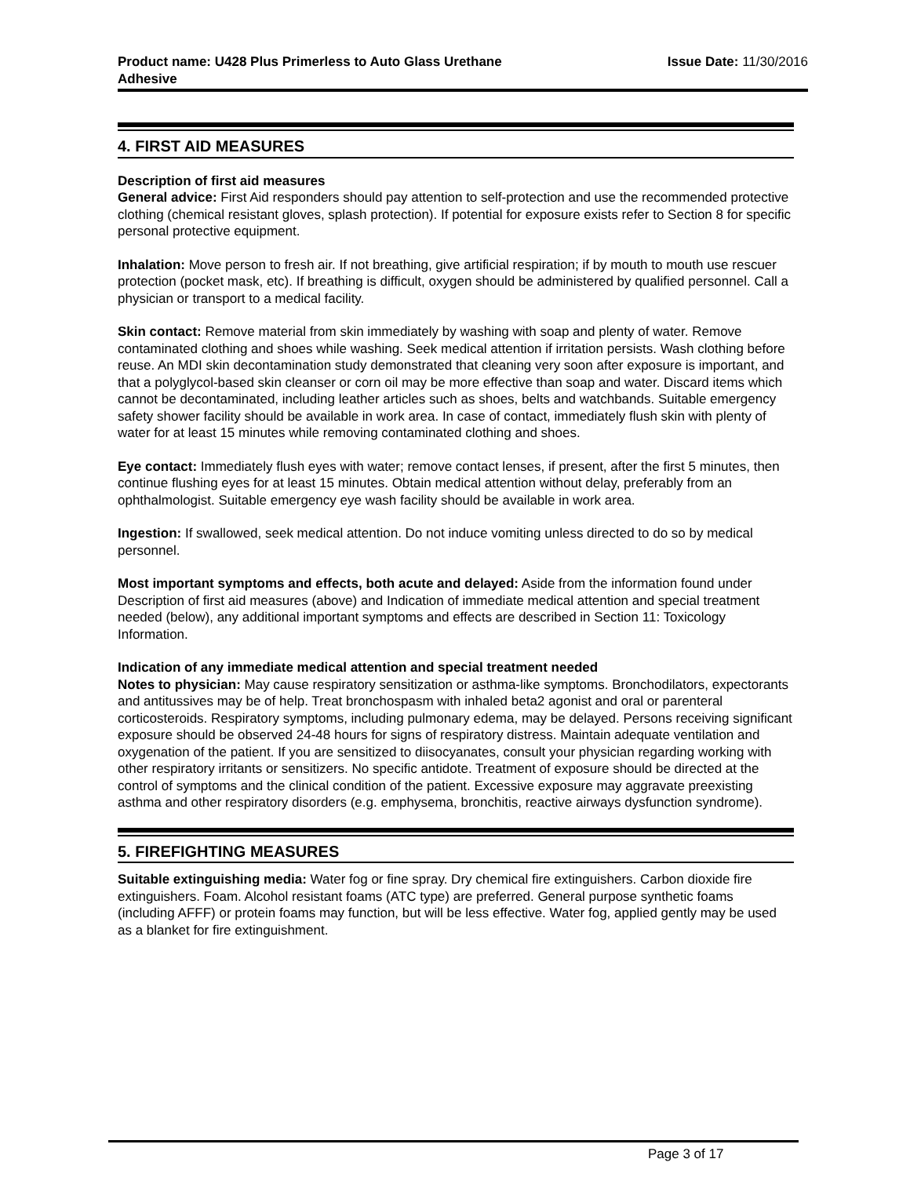Product name: U428 Plus Primerless to Auto Glass Urethane
Adhesive
Issue Date: 11/30/2016
4. FIRST AID MEASURES
Description of first aid measures
General advice: First Aid responders should pay attention to self-protection and use the recommended protective clothing (chemical resistant gloves, splash protection). If potential for exposure exists refer to Section 8 for specific personal protective equipment.
Inhalation: Move person to fresh air. If not breathing, give artificial respiration; if by mouth to mouth use rescuer protection (pocket mask, etc). If breathing is difficult, oxygen should be administered by qualified personnel. Call a physician or transport to a medical facility.
Skin contact: Remove material from skin immediately by washing with soap and plenty of water. Remove contaminated clothing and shoes while washing. Seek medical attention if irritation persists. Wash clothing before reuse. An MDI skin decontamination study demonstrated that cleaning very soon after exposure is important, and that a polyglycol-based skin cleanser or corn oil may be more effective than soap and water. Discard items which cannot be decontaminated, including leather articles such as shoes, belts and watchbands. Suitable emergency safety shower facility should be available in work area. In case of contact, immediately flush skin with plenty of water for at least 15 minutes while removing contaminated clothing and shoes.
Eye contact: Immediately flush eyes with water; remove contact lenses, if present, after the first 5 minutes, then continue flushing eyes for at least 15 minutes. Obtain medical attention without delay, preferably from an ophthalmologist. Suitable emergency eye wash facility should be available in work area.
Ingestion: If swallowed, seek medical attention. Do not induce vomiting unless directed to do so by medical personnel.
Most important symptoms and effects, both acute and delayed: Aside from the information found under Description of first aid measures (above) and Indication of immediate medical attention and special treatment needed (below), any additional important symptoms and effects are described in Section 11: Toxicology Information.
Indication of any immediate medical attention and special treatment needed
Notes to physician: May cause respiratory sensitization or asthma-like symptoms. Bronchodilators, expectorants and antitussives may be of help. Treat bronchospasm with inhaled beta2 agonist and oral or parenteral corticosteroids. Respiratory symptoms, including pulmonary edema, may be delayed. Persons receiving significant exposure should be observed 24-48 hours for signs of respiratory distress. Maintain adequate ventilation and oxygenation of the patient. If you are sensitized to diisocyanates, consult your physician regarding working with other respiratory irritants or sensitizers. No specific antidote. Treatment of exposure should be directed at the control of symptoms and the clinical condition of the patient. Excessive exposure may aggravate preexisting asthma and other respiratory disorders (e.g. emphysema, bronchitis, reactive airways dysfunction syndrome).
5. FIREFIGHTING MEASURES
Suitable extinguishing media: Water fog or fine spray. Dry chemical fire extinguishers. Carbon dioxide fire extinguishers. Foam. Alcohol resistant foams (ATC type) are preferred. General purpose synthetic foams (including AFFF) or protein foams may function, but will be less effective. Water fog, applied gently may be used as a blanket for fire extinguishment.
Page 3 of 17